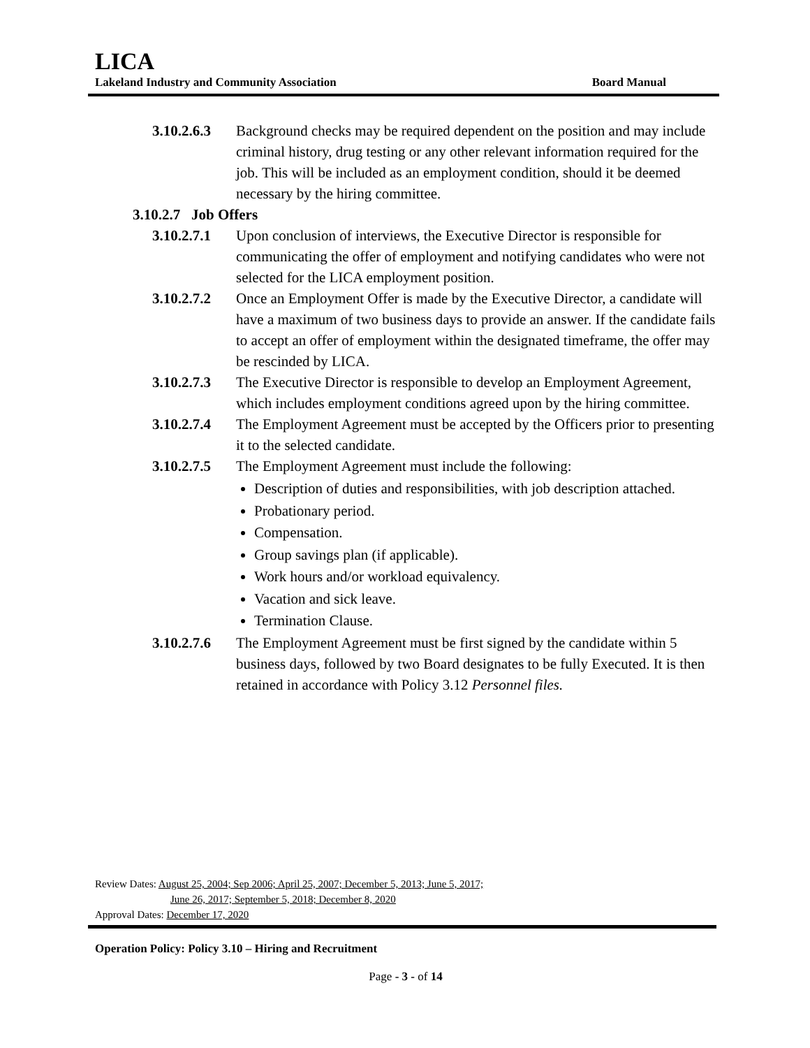LICA
Lakeland Industry and Community Association Board Manual
3.10.2.6.3
Background checks may be required dependent on the position and may include criminal history, drug testing or any other relevant information required for the job. This will be included as an employment condition, should it be deemed necessary by the hiring committee.
3.10.2.7 Job Offers
3.10.2.7.1
Upon conclusion of interviews, the Executive Director is responsible for communicating the offer of employment and notifying candidates who were not selected for the LICA employment position.
3.10.2.7.2
Once an Employment Offer is made by the Executive Director, a candidate will have a maximum of two business days to provide an answer. If the candidate fails to accept an offer of employment within the designated timeframe, the offer may be rescinded by LICA.
3.10.2.7.3
The Executive Director is responsible to develop an Employment Agreement, which includes employment conditions agreed upon by the hiring committee.
3.10.2.7.4
The Employment Agreement must be accepted by the Officers prior to presenting it to the selected candidate.
3.10.2.7.5
The Employment Agreement must include the following:
Description of duties and responsibilities, with job description attached.
Probationary period.
Compensation.
Group savings plan (if applicable).
Work hours and/or workload equivalency.
Vacation and sick leave.
Termination Clause.
3.10.2.7.6
The Employment Agreement must be first signed by the candidate within 5 business days, followed by two Board designates to be fully Executed. It is then retained in accordance with Policy 3.12 Personnel files.
Review Dates: August 25, 2004; Sep 2006; April 25, 2007; December 5, 2013; June 5, 2017;
June 26, 2017; September 5, 2018; December 8, 2020
Approval Dates: December 17, 2020
Operation Policy: Policy 3.10 – Hiring and Recruitment
Page - 3 - of 14